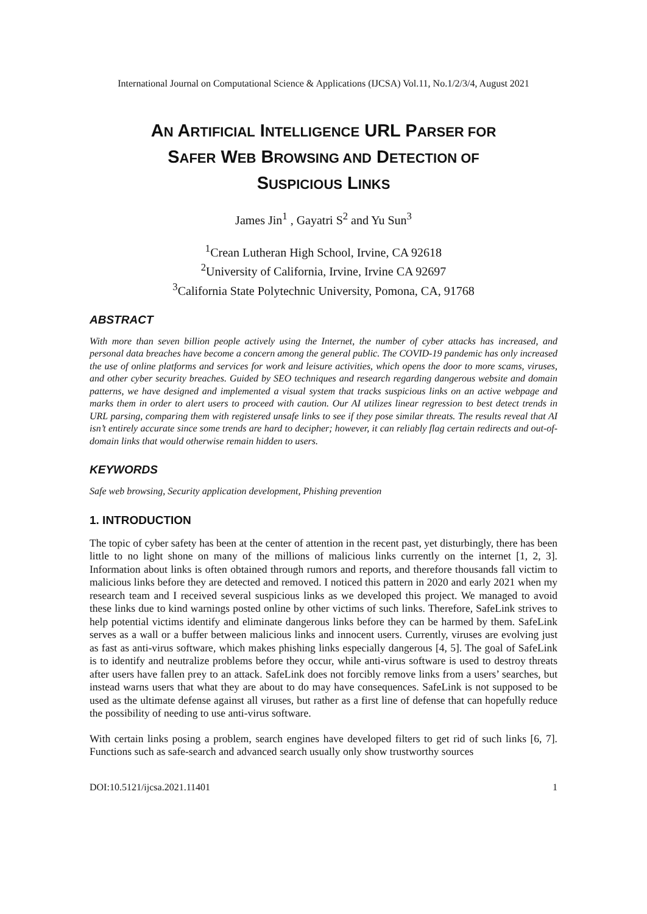International Journal on Computational Science & Applications (IJCSA) Vol.11, No.1/2/3/4, August 2021
AN ARTIFICIAL INTELLIGENCE URL PARSER FOR
SAFER WEB BROWSING AND DETECTION OF
SUSPICIOUS LINKS
James Jin<sup>1</sup> , Gayatri S<sup>2</sup> and Yu Sun<sup>3</sup>
<sup>1</sup> Crean Lutheran High School, Irvine, CA 92618
<sup>2</sup> University of California, Irvine, Irvine CA 92697
<sup>3</sup> California State Polytechnic University, Pomona, CA, 91768
ABSTRACT
With more than seven billion people actively using the Internet, the number of cyber attacks has increased, and personal data breaches have become a concern among the general public. The COVID-19 pandemic has only increased the use of online platforms and services for work and leisure activities, which opens the door to more scams, viruses, and other cyber security breaches. Guided by SEO techniques and research regarding dangerous website and domain patterns, we have designed and implemented a visual system that tracks suspicious links on an active webpage and marks them in order to alert users to proceed with caution. Our AI utilizes linear regression to best detect trends in URL parsing, comparing them with registered unsafe links to see if they pose similar threats. The results reveal that AI isn’t entirely accurate since some trends are hard to decipher; however, it can reliably flag certain redirects and out-of-domain links that would otherwise remain hidden to users.
KEYWORDS
Safe web browsing, Security application development, Phishing prevention
1. INTRODUCTION
The topic of cyber safety has been at the center of attention in the recent past, yet disturbingly, there has been little to no light shone on many of the millions of malicious links currently on the internet [1, 2, 3]. Information about links is often obtained through rumors and reports, and therefore thousands fall victim to malicious links before they are detected and removed. I noticed this pattern in 2020 and early 2021 when my research team and I received several suspicious links as we developed this project. We managed to avoid these links due to kind warnings posted online by other victims of such links. Therefore, SafeLink strives to help potential victims identify and eliminate dangerous links before they can be harmed by them. SafeLink serves as a wall or a buffer between malicious links and innocent users. Currently, viruses are evolving just as fast as anti-virus software, which makes phishing links especially dangerous [4, 5]. The goal of SafeLink is to identify and neutralize problems before they occur, while anti-virus software is used to destroy threats after users have fallen prey to an attack. SafeLink does not forcibly remove links from a users’ searches, but instead warns users that what they are about to do may have consequences. SafeLink is not supposed to be used as the ultimate defense against all viruses, but rather as a first line of defense that can hopefully reduce the possibility of needing to use anti-virus software.
With certain links posing a problem, search engines have developed filters to get rid of such links [6, 7]. Functions such as safe-search and advanced search usually only show trustworthy sources
DOI:10.5121/ijcsa.2021.11401 1